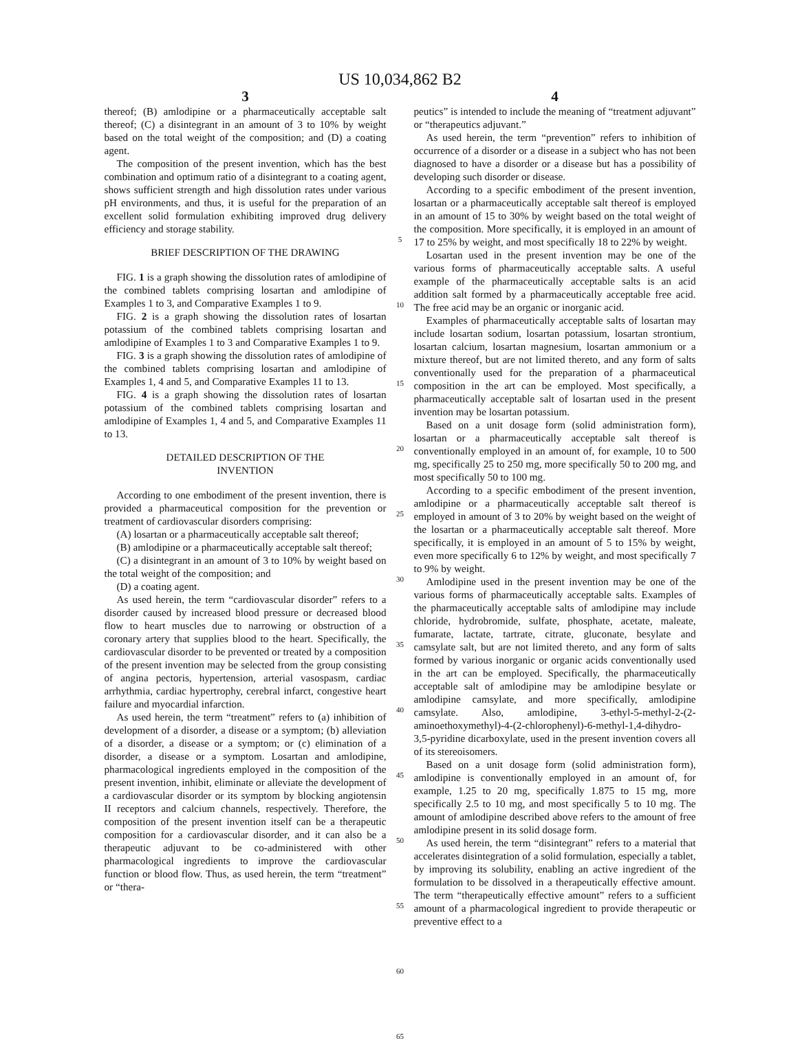US 10,034,862 B2
3
thereof; (B) amlodipine or a pharmaceutically acceptable salt thereof; (C) a disintegrant in an amount of 3 to 10% by weight based on the total weight of the composition; and (D) a coating agent.
The composition of the present invention, which has the best combination and optimum ratio of a disintegrant to a coating agent, shows sufficient strength and high dissolution rates under various pH environments, and thus, it is useful for the preparation of an excellent solid formulation exhibiting improved drug delivery efficiency and storage stability.
BRIEF DESCRIPTION OF THE DRAWING
FIG. 1 is a graph showing the dissolution rates of amlodipine of the combined tablets comprising losartan and amlodipine of Examples 1 to 3, and Comparative Examples 1 to 9.
FIG. 2 is a graph showing the dissolution rates of losartan potassium of the combined tablets comprising losartan and amlodipine of Examples 1 to 3 and Comparative Examples 1 to 9.
FIG. 3 is a graph showing the dissolution rates of amlodipine of the combined tablets comprising losartan and amlodipine of Examples 1, 4 and 5, and Comparative Examples 11 to 13.
FIG. 4 is a graph showing the dissolution rates of losartan potassium of the combined tablets comprising losartan and amlodipine of Examples 1, 4 and 5, and Comparative Examples 11 to 13.
DETAILED DESCRIPTION OF THE
INVENTION
According to one embodiment of the present invention, there is provided a pharmaceutical composition for the prevention or treatment of cardiovascular disorders comprising:
(A) losartan or a pharmaceutically acceptable salt thereof;
(B) amlodipine or a pharmaceutically acceptable salt thereof;
(C) a disintegrant in an amount of 3 to 10% by weight based on the total weight of the composition; and
(D) a coating agent.
As used herein, the term “cardiovascular disorder” refers to a disorder caused by increased blood pressure or decreased blood flow to heart muscles due to narrowing or obstruction of a coronary artery that supplies blood to the heart. Specifically, the cardiovascular disorder to be prevented or treated by a composition of the present invention may be selected from the group consisting of angina pectoris, hypertension, arterial vasospasm, cardiac arrhythmia, cardiac hypertrophy, cerebral infarct, congestive heart failure and myocardial infarction.
As used herein, the term “treatment” refers to (a) inhibition of development of a disorder, a disease or a symptom; (b) alleviation of a disorder, a disease or a symptom; or (c) elimination of a disorder, a disease or a symptom. Losartan and amlodipine, pharmacological ingredients employed in the composition of the present invention, inhibit, eliminate or alleviate the development of a cardiovascular disorder or its symptom by blocking angiotensin II receptors and calcium channels, respectively. Therefore, the composition of the present invention itself can be a therapeutic composition for a cardiovascular disorder, and it can also be a therapeutic adjuvant to be co-administered with other pharmacological ingredients to improve the cardiovascular function or blood flow. Thus, as used herein, the term “treatment” or “thera-
5
10
15
20
25
30
35
40
45
50
55
60
65
4
peutics” is intended to include the meaning of “treatment adjuvant” or “therapeutics adjuvant.”
As used herein, the term “prevention” refers to inhibition of occurrence of a disorder or a disease in a subject who has not been diagnosed to have a disorder or a disease but has a possibility of developing such disorder or disease.
According to a specific embodiment of the present invention, losartan or a pharmaceutically acceptable salt thereof is employed in an amount of 15 to 30% by weight based on the total weight of the composition. More specifically, it is employed in an amount of 17 to 25% by weight, and most specifically 18 to 22% by weight.
Losartan used in the present invention may be one of the various forms of pharmaceutically acceptable salts. A useful example of the pharmaceutically acceptable salts is an acid addition salt formed by a pharmaceutically acceptable free acid. The free acid may be an organic or inorganic acid.
Examples of pharmaceutically acceptable salts of losartan may include losartan sodium, losartan potassium, losartan strontium, losartan calcium, losartan magnesium, losartan ammonium or a mixture thereof, but are not limited thereto, and any form of salts conventionally used for the preparation of a pharmaceutical composition in the art can be employed. Most specifically, a pharmaceutically acceptable salt of losartan used in the present invention may be losartan potassium.
Based on a unit dosage form (solid administration form), losartan or a pharmaceutically acceptable salt thereof is conventionally employed in an amount of, for example, 10 to 500 mg, specifically 25 to 250 mg, more specifically 50 to 200 mg, and most specifically 50 to 100 mg.
According to a specific embodiment of the present invention, amlodipine or a pharmaceutically acceptable salt thereof is employed in amount of 3 to 20% by weight based on the weight of the losartan or a pharmaceutically acceptable salt thereof. More specifically, it is employed in an amount of 5 to 15% by weight, even more specifically 6 to 12% by weight, and most specifically 7 to 9% by weight.
Amlodipine used in the present invention may be one of the various forms of pharmaceutically acceptable salts. Examples of the pharmaceutically acceptable salts of amlodipine may include chloride, hydrobromide, sulfate, phosphate, acetate, maleate, fumarate, lactate, tartrate, citrate, gluconate, besylate and camsylate salt, but are not limited thereto, and any form of salts formed by various inorganic or organic acids conventionally used in the art can be employed. Specifically, the pharmaceutically acceptable salt of amlodipine may be amlodipine besylate or amlodipine camsylate, and more specifically, amlodipine camsylate. Also, amlodipine, 3-ethyl-5-methyl-2-(2-aminoethoxymethyl)-4-(2-chlorophenyl)-6-methyl-1,4-dihydro-3,5-pyridine dicarboxylate, used in the present invention covers all of its stereoisomers.
Based on a unit dosage form (solid administration form), amlodipine is conventionally employed in an amount of, for example, 1.25 to 20 mg, specifically 1.875 to 15 mg, more specifically 2.5 to 10 mg, and most specifically 5 to 10 mg. The amount of amlodipine described above refers to the amount of free amlodipine present in its solid dosage form.
As used herein, the term “disintegrant” refers to a material that accelerates disintegration of a solid formulation, especially a tablet, by improving its solubility, enabling an active ingredient of the formulation to be dissolved in a therapeutically effective amount. The term “therapeutically effective amount” refers to a sufficient amount of a pharmacological ingredient to provide therapeutic or preventive effect to a